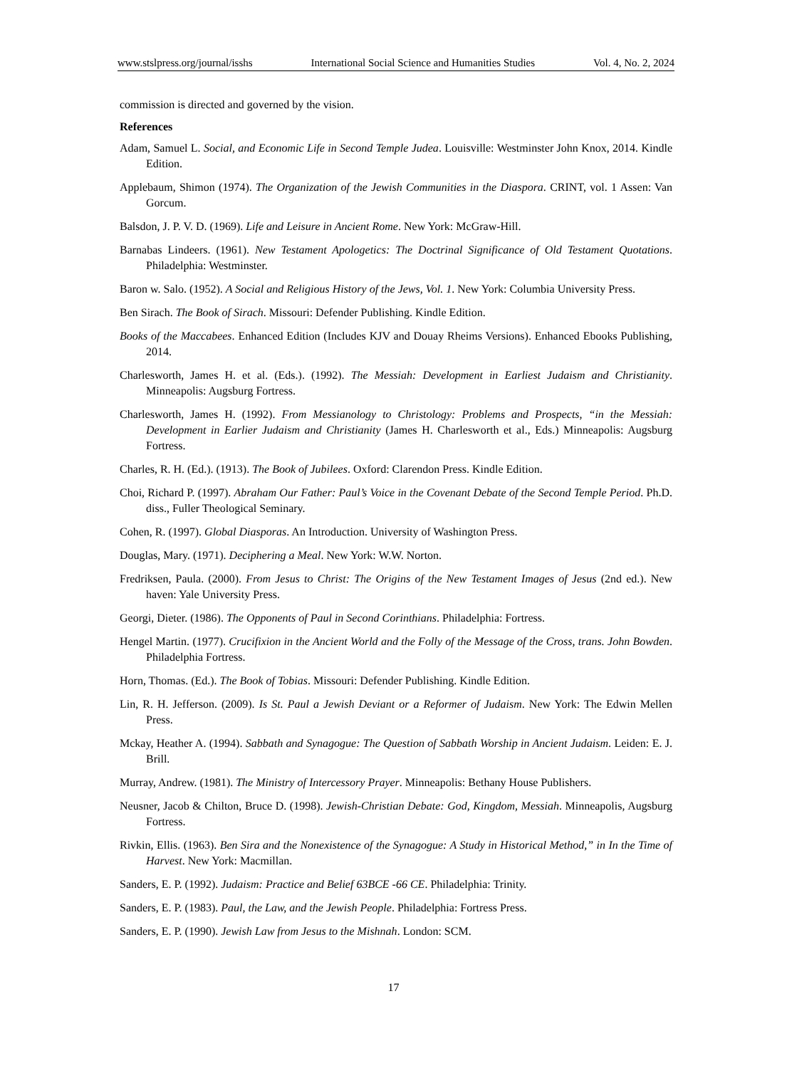www.stslpress.org/journal/isshs International Social Science and Humanities Studies Vol. 4, No. 2, 2024
commission is directed and governed by the vision.
References
Adam, Samuel L. Social, and Economic Life in Second Temple Judea. Louisville: Westminster John Knox, 2014. Kindle Edition.
Applebaum, Shimon (1974). The Organization of the Jewish Communities in the Diaspora. CRINT, vol. 1 Assen: Van Gorcum.
Balsdon, J. P. V. D. (1969). Life and Leisure in Ancient Rome. New York: McGraw-Hill.
Barnabas Lindeers. (1961). New Testament Apologetics: The Doctrinal Significance of Old Testament Quotations. Philadelphia: Westminster.
Baron w. Salo. (1952). A Social and Religious History of the Jews, Vol. 1. New York: Columbia University Press.
Ben Sirach. The Book of Sirach. Missouri: Defender Publishing. Kindle Edition.
Books of the Maccabees. Enhanced Edition (Includes KJV and Douay Rheims Versions). Enhanced Ebooks Publishing, 2014.
Charlesworth, James H. et al. (Eds.). (1992). The Messiah: Development in Earliest Judaism and Christianity. Minneapolis: Augsburg Fortress.
Charlesworth, James H. (1992). From Messianology to Christology: Problems and Prospects, “in the Messiah: Development in Earlier Judaism and Christianity (James H. Charlesworth et al., Eds.) Minneapolis: Augsburg Fortress.
Charles, R. H. (Ed.). (1913). The Book of Jubilees. Oxford: Clarendon Press. Kindle Edition.
Choi, Richard P. (1997). Abraham Our Father: Paul’s Voice in the Covenant Debate of the Second Temple Period. Ph.D. diss., Fuller Theological Seminary.
Cohen, R. (1997). Global Diasporas. An Introduction. University of Washington Press.
Douglas, Mary. (1971). Deciphering a Meal. New York: W.W. Norton.
Fredriksen, Paula. (2000). From Jesus to Christ: The Origins of the New Testament Images of Jesus (2nd ed.). New haven: Yale University Press.
Georgi, Dieter. (1986). The Opponents of Paul in Second Corinthians. Philadelphia: Fortress.
Hengel Martin. (1977). Crucifixion in the Ancient World and the Folly of the Message of the Cross, trans. John Bowden. Philadelphia Fortress.
Horn, Thomas. (Ed.). The Book of Tobias. Missouri: Defender Publishing. Kindle Edition.
Lin, R. H. Jefferson. (2009). Is St. Paul a Jewish Deviant or a Reformer of Judaism. New York: The Edwin Mellen Press.
Mckay, Heather A. (1994). Sabbath and Synagogue: The Question of Sabbath Worship in Ancient Judaism. Leiden: E. J. Brill.
Murray, Andrew. (1981). The Ministry of Intercessory Prayer. Minneapolis: Bethany House Publishers.
Neusner, Jacob & Chilton, Bruce D. (1998). Jewish-Christian Debate: God, Kingdom, Messiah. Minneapolis, Augsburg Fortress.
Rivkin, Ellis. (1963). Ben Sira and the Nonexistence of the Synagogue: A Study in Historical Method,” in In the Time of Harvest. New York: Macmillan.
Sanders, E. P. (1992). Judaism: Practice and Belief 63BCE -66 CE. Philadelphia: Trinity.
Sanders, E. P. (1983). Paul, the Law, and the Jewish People. Philadelphia: Fortress Press.
Sanders, E. P. (1990). Jewish Law from Jesus to the Mishnah. London: SCM.
17